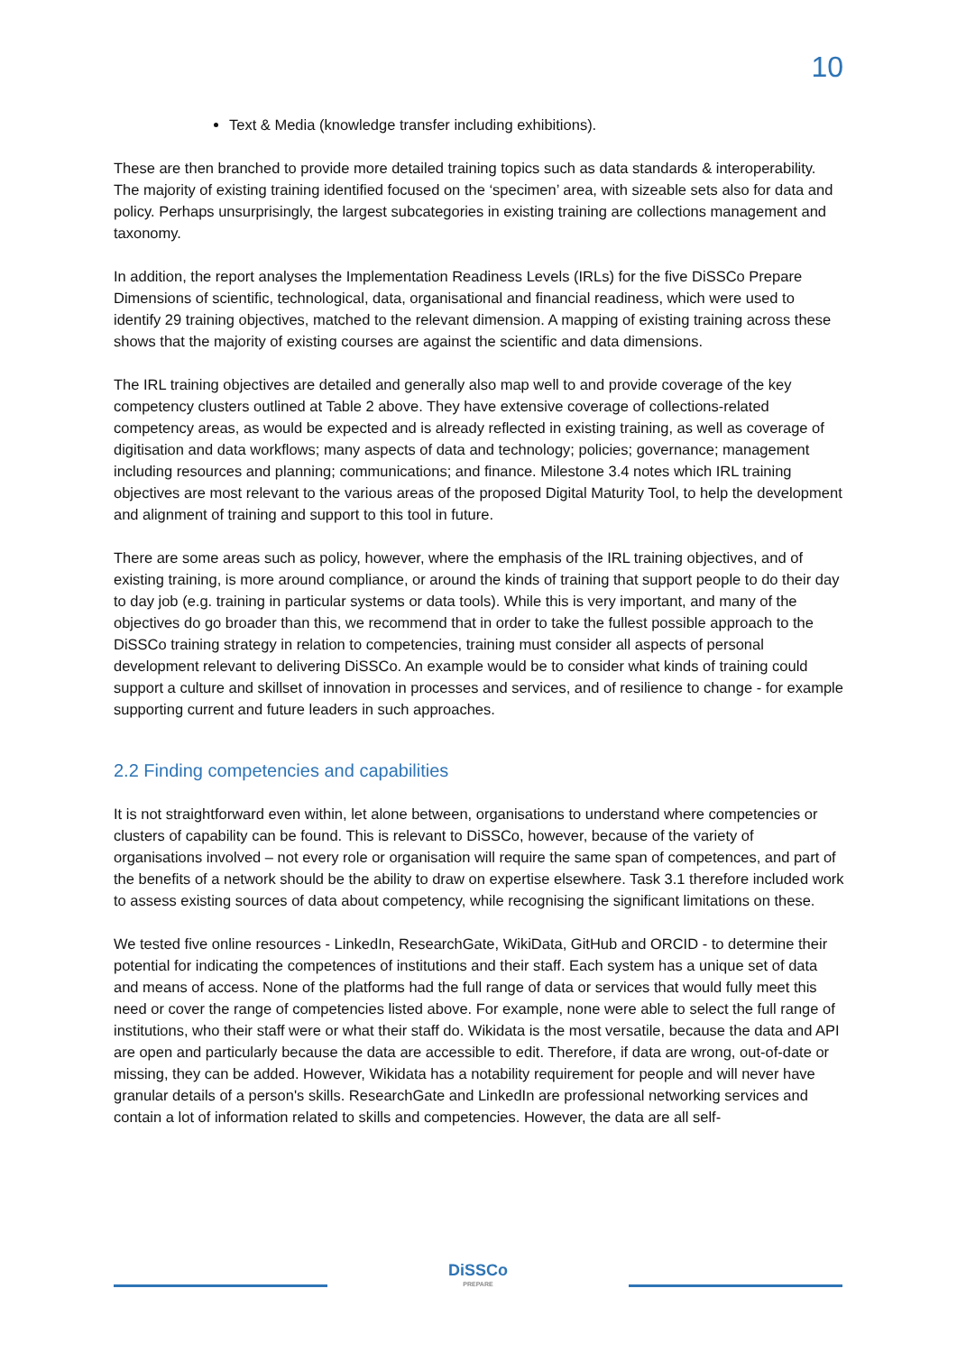10
Text & Media (knowledge transfer including exhibitions).
These are then branched to provide more detailed training topics such as data standards & interoperability. The majority of existing training identified focused on the ‘specimen’ area, with sizeable sets also for data and policy. Perhaps unsurprisingly, the largest subcategories in existing training are collections management and taxonomy.
In addition, the report analyses the Implementation Readiness Levels (IRLs) for the five DiSSCo Prepare Dimensions of scientific, technological, data, organisational and financial readiness, which were used to identify 29 training objectives, matched to the relevant dimension. A mapping of existing training across these shows that the majority of existing courses are against the scientific and data dimensions.
The IRL training objectives are detailed and generally also map well to and provide coverage of the key competency clusters outlined at Table 2 above. They have extensive coverage of collections-related competency areas, as would be expected and is already reflected in existing training, as well as coverage of digitisation and data workflows; many aspects of data and technology; policies; governance; management including resources and planning; communications; and finance. Milestone 3.4 notes which IRL training objectives are most relevant to the various areas of the proposed Digital Maturity Tool, to help the development and alignment of training and support to this tool in future.
There are some areas such as policy, however, where the emphasis of the IRL training objectives, and of existing training, is more around compliance, or around the kinds of training that support people to do their day to day job (e.g. training in particular systems or data tools). While this is very important, and many of the objectives do go broader than this, we recommend that in order to take the fullest possible approach to the DiSSCo training strategy in relation to competencies, training must consider all aspects of personal development relevant to delivering DiSSCo. An example would be to consider what kinds of training could support a culture and skillset of innovation in processes and services, and of resilience to change - for example supporting current and future leaders in such approaches.
2.2 Finding competencies and capabilities
It is not straightforward even within, let alone between, organisations to understand where competencies or clusters of capability can be found. This is relevant to DiSSCo, however, because of the variety of organisations involved – not every role or organisation will require the same span of competences, and part of the benefits of a network should be the ability to draw on expertise elsewhere. Task 3.1 therefore included work to assess existing sources of data about competency, while recognising the significant limitations on these.
We tested five online resources - LinkedIn, ResearchGate, WikiData, GitHub and ORCID - to determine their potential for indicating the competences of institutions and their staff. Each system has a unique set of data and means of access. None of the platforms had the full range of data or services that would fully meet this need or cover the range of competencies listed above. For example, none were able to select the full range of institutions, who their staff were or what their staff do. Wikidata is the most versatile, because the data and API are open and particularly because the data are accessible to edit. Therefore, if data are wrong, out-of-date or missing, they can be added. However, Wikidata has a notability requirement for people and will never have granular details of a person's skills. ResearchGate and LinkedIn are professional networking services and contain a lot of information related to skills and competencies. However, the data are all self-
DiSSCo
PREPARE